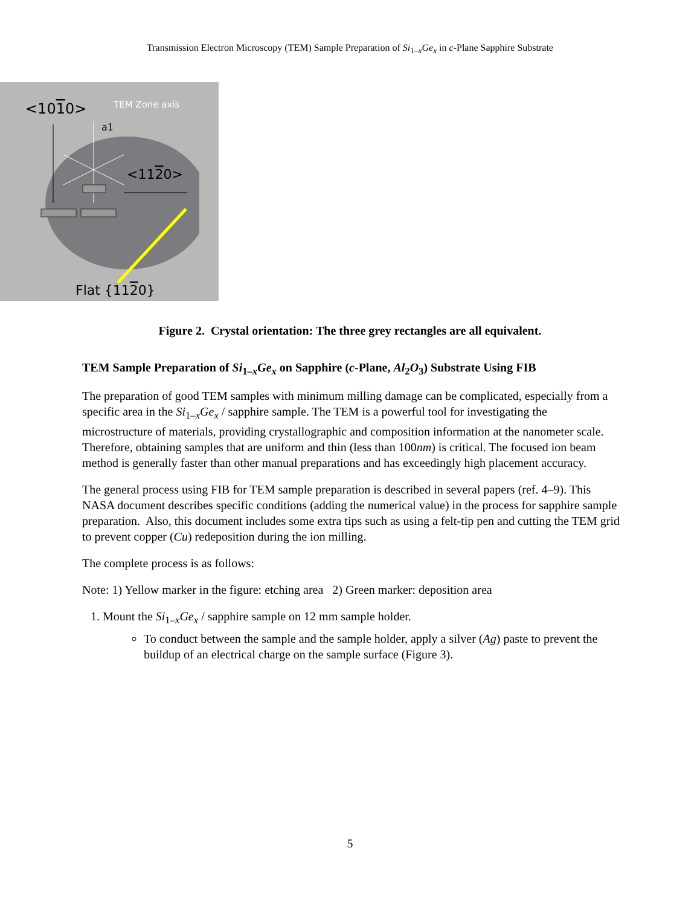Transmission Electron Microscopy (TEM) Sample Preparation of Si<sub>1–x</sub>Ge<sub>x</sub> in c-Plane Sapphire Substrate
<1010>
TEM Zone axis
a1
<1120>
Flat {1120}
Figure 2. Crystal orientation: The three grey rectangles are all equivalent.
TEM Sample Preparation of Si<sub>1–x</sub>Ge<sub>x</sub> on Sapphire (c-Plane, Al<sub>2</sub>O<sub>3</sub>) Substrate Using FIB
The preparation of good TEM samples with minimum milling damage can be complicated, especially from a specific area in the Si<sub>1–x</sub>Ge<sub>x</sub> / sapphire sample. The TEM is a powerful tool for investigating the microstructure of materials, providing crystallographic and composition information at the nanometer scale. Therefore, obtaining samples that are uniform and thin (less than 100nm) is critical. The focused ion beam method is generally faster than other manual preparations and has exceedingly high placement accuracy.
The general process using FIB for TEM sample preparation is described in several papers (ref. 4–9). This NASA document describes specific conditions (adding the numerical value) in the process for sapphire sample preparation. Also, this document includes some extra tips such as using a felt-tip pen and cutting the TEM grid to prevent copper (Cu) redeposition during the ion milling.
The complete process is as follows:
Note: 1) Yellow marker in the figure: etching area 2) Green marker: deposition area
1. Mount the Si<sub>1–x</sub>Ge<sub>x</sub> / sapphire sample on 12 mm sample holder.
To conduct between the sample and the sample holder, apply a silver (Ag) paste to prevent the buildup of an electrical charge on the sample surface (Figure 3).
5